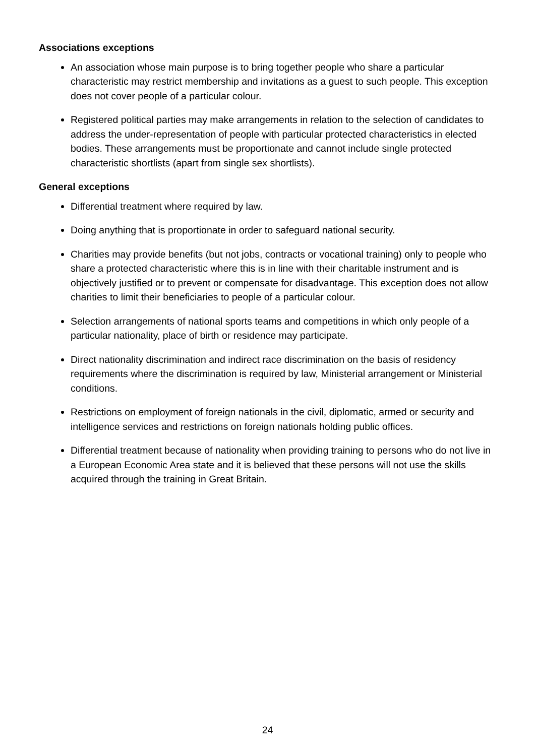Associations exceptions
An association whose main purpose is to bring together people who share a particular characteristic may restrict membership and invitations as a guest to such people. This exception does not cover people of a particular colour.
Registered political parties may make arrangements in relation to the selection of candidates to address the under-representation of people with particular protected characteristics in elected bodies. These arrangements must be proportionate and cannot include single protected characteristic shortlists (apart from single sex shortlists).
General exceptions
Differential treatment where required by law.
Doing anything that is proportionate in order to safeguard national security.
Charities may provide benefits (but not jobs, contracts or vocational training) only to people who share a protected characteristic where this is in line with their charitable instrument and is objectively justified or to prevent or compensate for disadvantage. This exception does not allow charities to limit their beneficiaries to people of a particular colour.
Selection arrangements of national sports teams and competitions in which only people of a particular nationality, place of birth or residence may participate.
Direct nationality discrimination and indirect race discrimination on the basis of residency requirements where the discrimination is required by law, Ministerial arrangement or Ministerial conditions.
Restrictions on employment of foreign nationals in the civil, diplomatic, armed or security and intelligence services and restrictions on foreign nationals holding public offices.
Differential treatment because of nationality when providing training to persons who do not live in a European Economic Area state and it is believed that these persons will not use the skills acquired through the training in Great Britain.
24